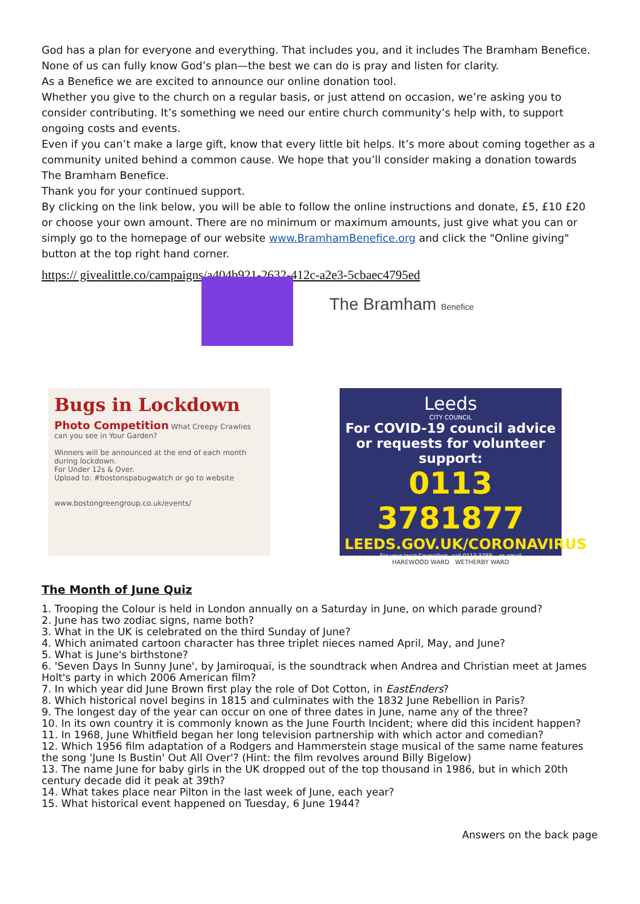God has a plan for everyone and everything. That includes you, and it includes The Bramham Benefice. None of us can fully know God’s plan—the best we can do is pray and listen for clarity.
As a Benefice we are excited to announce our online donation tool.
Whether you give to the church on a regular basis, or just attend on occasion, we’re asking you to consider contributing. It’s something we need our entire church community’s help with, to support ongoing costs and events.
Even if you can’t make a large gift, know that every little bit helps. It’s more about coming together as a community united behind a common cause. We hope that you’ll consider making a donation towards The Bramham Benefice.
Thank you for your continued support.
By clicking on the link below, you will be able to follow the online instructions and donate, £5, £10 £20 or choose your own amount. There are no minimum or maximum amounts, just give what you can or simply go to the homepage of our website www.BramhamBenefice.org and click the "Online giving" button at the top right hand corner.
https:// givealittle.co/campaigns/a404b921-2632-412c-a2e3-5cbaec4795ed
The Bramham Benefice
Bugs in Lockdown
Photo Competition What Creepy Crawlies can you see in Your Garden?
Winners will be announced at the end of each month during lockdown.
For Under 12s & Over.
Upload to: #bostonspabugwatch or go to website
www.bostongreengroup.co.uk/events/
Leeds
CITY COUNCIL
For COVID-19 council advice or requests for volunteer support:
0113 3781877
LEEDS.GOV.UK/CORONAVIRUS
For your local Councillors, call 0113 3788... or email
HAREWOOD WARD WETHERBY WARD
The Month of June Quiz
1. Trooping the Colour is held in London annually on a Saturday in June, on which parade ground?
2. June has two zodiac signs, name both?
3. What in the UK is celebrated on the third Sunday of June?
4. Which animated cartoon character has three triplet nieces named April, May, and June?
5. What is June's birthstone?
6. 'Seven Days In Sunny June', by Jamiroquai, is the soundtrack when Andrea and Christian meet at James Holt's party in which 2006 American film?
7. In which year did June Brown first play the role of Dot Cotton, in EastEnders?
8. Which historical novel begins in 1815 and culminates with the 1832 June Rebellion in Paris?
9. The longest day of the year can occur on one of three dates in June, name any of the three?
10. In its own country it is commonly known as the June Fourth Incident; where did this incident happen?
11. In 1968, June Whitfield began her long television partnership with which actor and comedian?
12. Which 1956 film adaptation of a Rodgers and Hammerstein stage musical of the same name features the song 'June Is Bustin' Out All Over'? (Hint: the film revolves around Billy Bigelow)
13. The name June for baby girls in the UK dropped out of the top thousand in 1986, but in which 20th century decade did it peak at 39th?
14. What takes place near Pilton in the last week of June, each year?
15. What historical event happened on Tuesday, 6 June 1944?
Answers on the back page